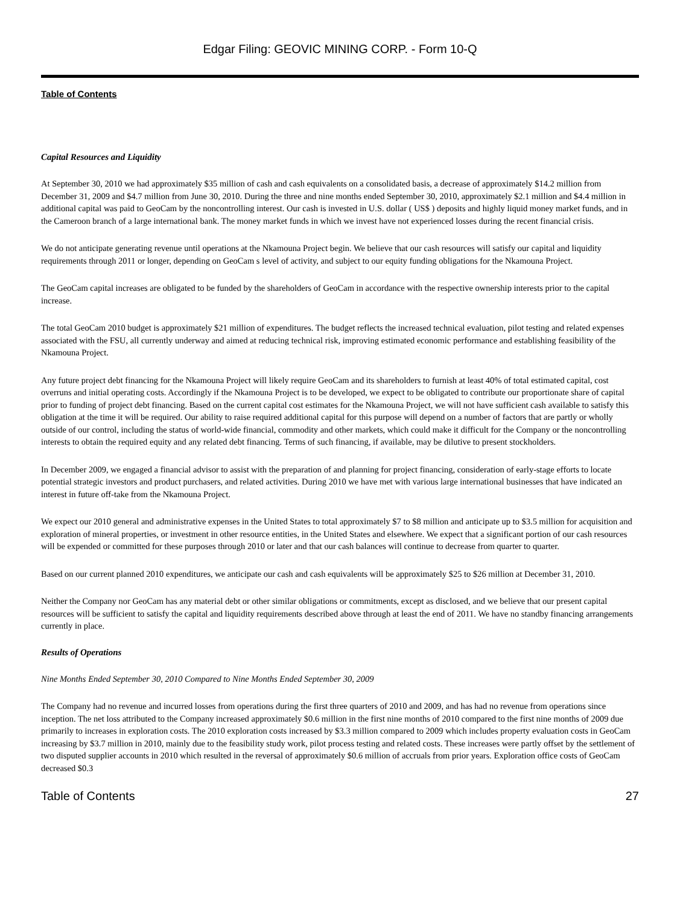Edgar Filing: GEOVIC MINING CORP. - Form 10-Q
Table of Contents
Capital Resources and Liquidity
At September 30, 2010 we had approximately $35 million of cash and cash equivalents on a consolidated basis, a decrease of approximately $14.2 million from December 31, 2009 and $4.7 million from June 30, 2010. During the three and nine months ended September 30, 2010, approximately $2.1 million and $4.4 million in additional capital was paid to GeoCam by the noncontrolling interest. Our cash is invested in U.S. dollar ( US$ ) deposits and highly liquid money market funds, and in the Cameroon branch of a large international bank. The money market funds in which we invest have not experienced losses during the recent financial crisis.
We do not anticipate generating revenue until operations at the Nkamouna Project begin. We believe that our cash resources will satisfy our capital and liquidity requirements through 2011 or longer, depending on GeoCam s level of activity, and subject to our equity funding obligations for the Nkamouna Project.
The GeoCam capital increases are obligated to be funded by the shareholders of GeoCam in accordance with the respective ownership interests prior to the capital increase.
The total GeoCam 2010 budget is approximately $21 million of expenditures. The budget reflects the increased technical evaluation, pilot testing and related expenses associated with the FSU, all currently underway and aimed at reducing technical risk, improving estimated economic performance and establishing feasibility of the Nkamouna Project.
Any future project debt financing for the Nkamouna Project will likely require GeoCam and its shareholders to furnish at least 40% of total estimated capital, cost overruns and initial operating costs. Accordingly if the Nkamouna Project is to be developed, we expect to be obligated to contribute our proportionate share of capital prior to funding of project debt financing. Based on the current capital cost estimates for the Nkamouna Project, we will not have sufficient cash available to satisfy this obligation at the time it will be required. Our ability to raise required additional capital for this purpose will depend on a number of factors that are partly or wholly outside of our control, including the status of world-wide financial, commodity and other markets, which could make it difficult for the Company or the noncontrolling interests to obtain the required equity and any related debt financing. Terms of such financing, if available, may be dilutive to present stockholders.
In December 2009, we engaged a financial advisor to assist with the preparation of and planning for project financing, consideration of early-stage efforts to locate potential strategic investors and product purchasers, and related activities. During 2010 we have met with various large international businesses that have indicated an interest in future off-take from the Nkamouna Project.
We expect our 2010 general and administrative expenses in the United States to total approximately $7 to $8 million and anticipate up to $3.5 million for acquisition and exploration of mineral properties, or investment in other resource entities, in the United States and elsewhere. We expect that a significant portion of our cash resources will be expended or committed for these purposes through 2010 or later and that our cash balances will continue to decrease from quarter to quarter.
Based on our current planned 2010 expenditures, we anticipate our cash and cash equivalents will be approximately $25 to $26 million at December 31, 2010.
Neither the Company nor GeoCam has any material debt or other similar obligations or commitments, except as disclosed, and we believe that our present capital resources will be sufficient to satisfy the capital and liquidity requirements described above through at least the end of 2011. We have no standby financing arrangements currently in place.
Results of Operations
Nine Months Ended September 30, 2010 Compared to Nine Months Ended September 30, 2009
The Company had no revenue and incurred losses from operations during the first three quarters of 2010 and 2009, and has had no revenue from operations since inception. The net loss attributed to the Company increased approximately $0.6 million in the first nine months of 2010 compared to the first nine months of 2009 due primarily to increases in exploration costs. The 2010 exploration costs increased by $3.3 million compared to 2009 which includes property evaluation costs in GeoCam increasing by $3.7 million in 2010, mainly due to the feasibility study work, pilot process testing and related costs. These increases were partly offset by the settlement of two disputed supplier accounts in 2010 which resulted in the reversal of approximately $0.6 million of accruals from prior years. Exploration office costs of GeoCam decreased $0.3
Table of Contents 27